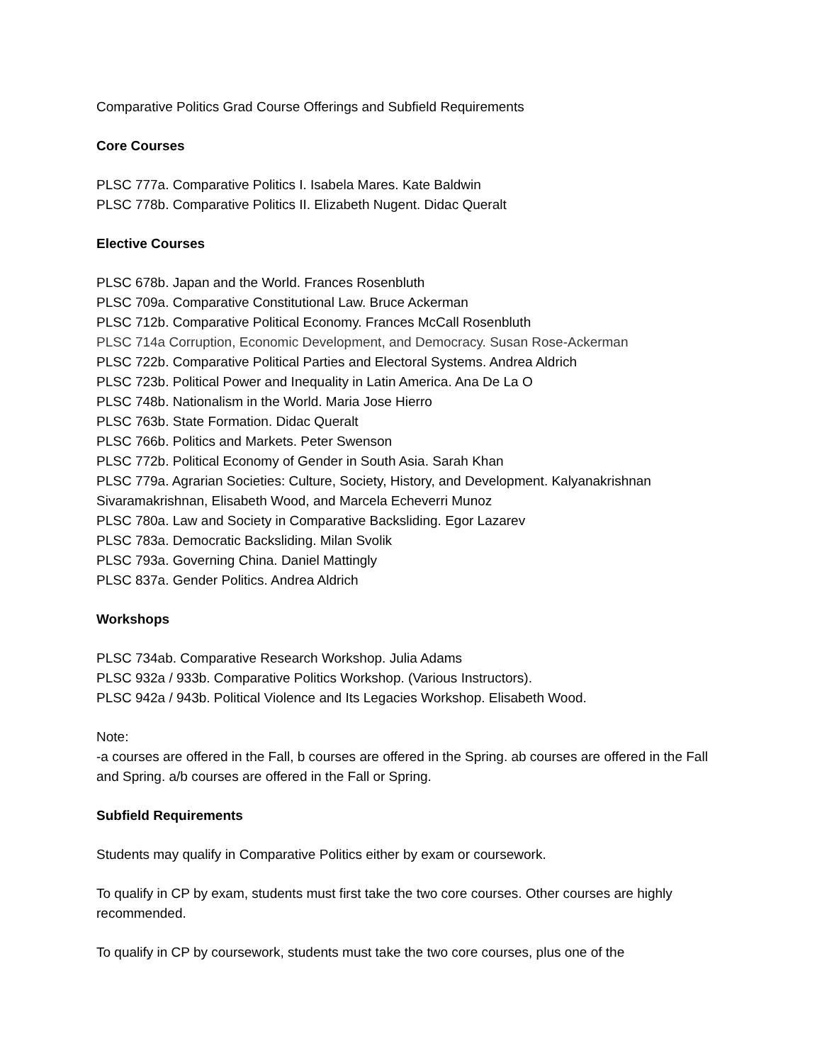Comparative Politics Grad Course Offerings and Subfield Requirements
Core Courses
PLSC 777a. Comparative Politics I. Isabela Mares. Kate Baldwin
PLSC 778b. Comparative Politics II. Elizabeth Nugent. Didac Queralt
Elective Courses
PLSC 678b. Japan and the World. Frances Rosenbluth
PLSC 709a. Comparative Constitutional Law. Bruce Ackerman
PLSC 712b. Comparative Political Economy. Frances McCall Rosenbluth
PLSC 714a Corruption, Economic Development, and Democracy. Susan Rose-Ackerman
PLSC 722b. Comparative Political Parties and Electoral Systems. Andrea Aldrich
PLSC 723b. Political Power and Inequality in Latin America. Ana De La O
PLSC 748b. Nationalism in the World. Maria Jose Hierro
PLSC 763b. State Formation. Didac Queralt
PLSC 766b. Politics and Markets. Peter Swenson
PLSC 772b. Political Economy of Gender in South Asia. Sarah Khan
PLSC 779a. Agrarian Societies: Culture, Society, History, and Development. Kalyanakrishnan Sivaramakrishnan, Elisabeth Wood, and Marcela Echeverri Munoz
PLSC 780a. Law and Society in Comparative Backsliding. Egor Lazarev
PLSC 783a. Democratic Backsliding. Milan Svolik
PLSC 793a. Governing China. Daniel Mattingly
PLSC 837a. Gender Politics. Andrea Aldrich
Workshops
PLSC 734ab. Comparative Research Workshop. Julia Adams
PLSC 932a / 933b. Comparative Politics Workshop. (Various Instructors).
PLSC 942a / 943b. Political Violence and Its Legacies Workshop. Elisabeth Wood.
Note:
-a courses are offered in the Fall, b courses are offered in the Spring. ab courses are offered in the Fall and Spring. a/b courses are offered in the Fall or Spring.
Subfield Requirements
Students may qualify in Comparative Politics either by exam or coursework.
To qualify in CP by exam, students must first take the two core courses. Other courses are highly recommended.
To qualify in CP by coursework, students must take the two core courses, plus one of the